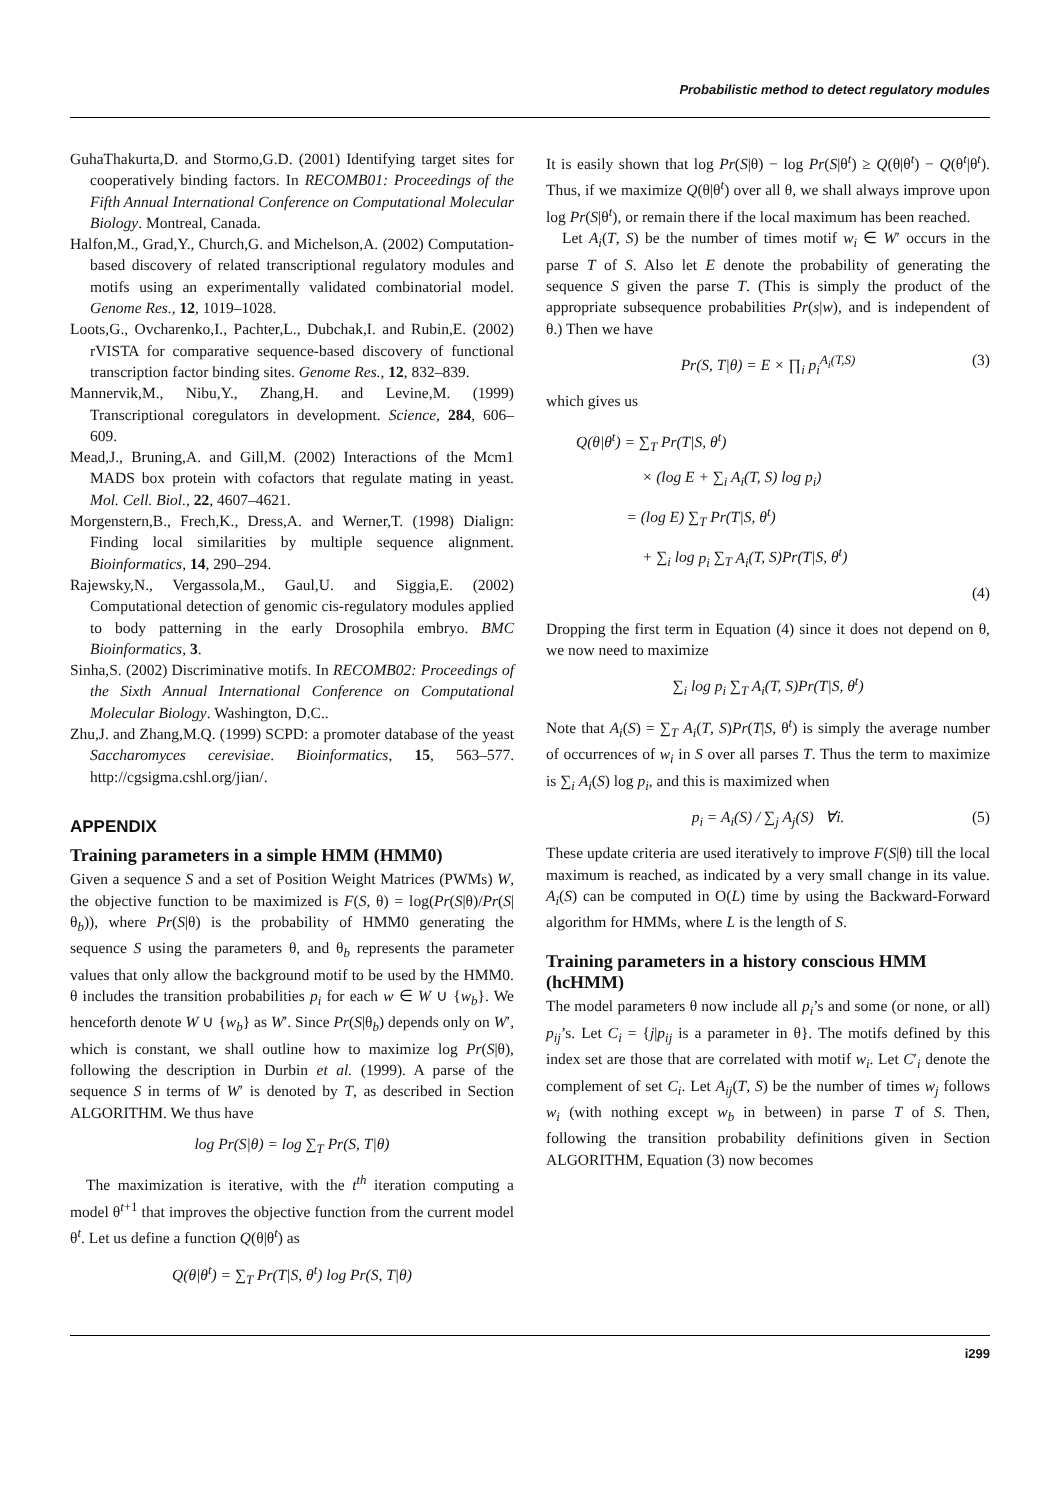Probabilistic method to detect regulatory modules
GuhaThakurta,D. and Stormo,G.D. (2001) Identifying target sites for cooperatively binding factors. In RECOMB01: Proceedings of the Fifth Annual International Conference on Computational Molecular Biology. Montreal, Canada.
Halfon,M., Grad,Y., Church,G. and Michelson,A. (2002) Computation-based discovery of related transcriptional regulatory modules and motifs using an experimentally validated combinatorial model. Genome Res., 12, 1019–1028.
Loots,G., Ovcharenko,I., Pachter,L., Dubchak,I. and Rubin,E. (2002) rVISTA for comparative sequence-based discovery of functional transcription factor binding sites. Genome Res., 12, 832–839.
Mannervik,M., Nibu,Y., Zhang,H. and Levine,M. (1999) Transcriptional coregulators in development. Science, 284, 606–609.
Mead,J., Bruning,A. and Gill,M. (2002) Interactions of the Mcm1 MADS box protein with cofactors that regulate mating in yeast. Mol. Cell. Biol., 22, 4607–4621.
Morgenstern,B., Frech,K., Dress,A. and Werner,T. (1998) Dialign: Finding local similarities by multiple sequence alignment. Bioinformatics, 14, 290–294.
Rajewsky,N., Vergassola,M., Gaul,U. and Siggia,E. (2002) Computational detection of genomic cis-regulatory modules applied to body patterning in the early Drosophila embryo. BMC Bioinformatics, 3.
Sinha,S. (2002) Discriminative motifs. In RECOMB02: Proceedings of the Sixth Annual International Conference on Computational Molecular Biology. Washington, D.C..
Zhu,J. and Zhang,M.Q. (1999) SCPD: a promoter database of the yeast Saccharomyces cerevisiae. Bioinformatics, 15, 563–577. http://cgsigma.cshl.org/jian/.
APPENDIX
Training parameters in a simple HMM (HMM0)
Given a sequence S and a set of Position Weight Matrices (PWMs) W, the objective function to be maximized is F(S, θ) = log(Pr(S|θ)/Pr(S|θ<sub>b</sub>)), where Pr(S|θ) is the probability of HMM0 generating the sequence S using the parameters θ, and θ<sub>b</sub> represents the parameter values that only allow the background motif to be used by the HMM0. θ includes the transition probabilities p<sub>i</sub> for each w ∈ W ∪ {w<sub>b</sub>}. We henceforth denote W ∪ {w<sub>b</sub>} as W′. Since Pr(S|θ<sub>b</sub>) depends only on W′, which is constant, we shall outline how to maximize log Pr(S|θ), following the description in Durbin et al. (1999). A parse of the sequence S in terms of W′ is denoted by T, as described in Section ALGORITHM. We thus have
log Pr(S|θ) = log ∑<sub>T</sub> Pr(S, T|θ)
The maximization is iterative, with the t<sup>th</sup> iteration computing a model θ<sup>t+1</sup> that improves the objective function from the current model θ<sup>t</sup>. Let us define a function Q(θ|θ<sup>t</sup>) as
Q(θ|θ<sup>t</sup>) = ∑<sub>T</sub> Pr(T|S, θ<sup>t</sup>) log Pr(S, T|θ)
It is easily shown that log Pr(S|θ) − log Pr(S|θ<sup>t</sup>) ≥ Q(θ|θ<sup>t</sup>) − Q(θ<sup>t</sup>|θ<sup>t</sup>). Thus, if we maximize Q(θ|θ<sup>t</sup>) over all θ, we shall always improve upon log Pr(S|θ<sup>t</sup>), or remain there if the local maximum has been reached.
Let A<sub>i</sub>(T, S) be the number of times motif w<sub>i</sub> ∈ W′ occurs in the parse T of S. Also let E denote the probability of generating the sequence S given the parse T. (This is simply the product of the appropriate subsequence probabilities Pr(s|w), and is independent of θ.) Then we have
Pr(S, T|θ) = E × ∏<sub>i</sub> p<sub>i</sub><sup>A<sub>i</sub>(T,S)</sup> (3)
which gives us
Q(θ|θ<sup>t</sup>) = ∑<sub>T</sub> Pr(T|S, θ<sup>t</sup>)
× (log E + ∑<sub>i</sub> A<sub>i</sub>(T, S) log p<sub>i</sub>)
= (log E) ∑<sub>T</sub> Pr(T|S, θ<sup>t</sup>)
+ ∑<sub>i</sub> log p<sub>i</sub> ∑<sub>T</sub> A<sub>i</sub>(T, S)Pr(T|S, θ<sup>t</sup>)
(4)
Dropping the first term in Equation (4) since it does not depend on θ, we now need to maximize
∑<sub>i</sub> log p<sub>i</sub> ∑<sub>T</sub> A<sub>i</sub>(T, S)Pr(T|S, θ<sup>t</sup>)
Note that A<sub>i</sub>(S) = ∑<sub>T</sub> A<sub>i</sub>(T, S)Pr(T|S, θ<sup>t</sup>) is simply the average number of occurrences of w<sub>i</sub> in S over all parses T. Thus the term to maximize is ∑<sub>i</sub> A<sub>i</sub>(S) log p<sub>i</sub>, and this is maximized when
p<sub>i</sub> = A<sub>i</sub>(S) / ∑<sub>j</sub> A<sub>j</sub>(S) ∀i. (5)
These update criteria are used iteratively to improve F(S|θ) till the local maximum is reached, as indicated by a very small change in its value. A<sub>i</sub>(S) can be computed in O(L) time by using the Backward-Forward algorithm for HMMs, where L is the length of S.
Training parameters in a history conscious HMM (hcHMM)
The model parameters θ now include all p<sub>i</sub>’s and some (or none, or all) p<sub>ij</sub>’s. Let C<sub>i</sub> = {j|p<sub>ij</sub> is a parameter in θ}. The motifs defined by this index set are those that are correlated with motif w<sub>i</sub>. Let C′<sub>i</sub> denote the complement of set C<sub>i</sub>. Let A<sub>ij</sub>(T, S) be the number of times w<sub>j</sub> follows w<sub>i</sub> (with nothing except w<sub>b</sub> in between) in parse T of S. Then, following the transition probability definitions given in Section ALGORITHM, Equation (3) now becomes
i299